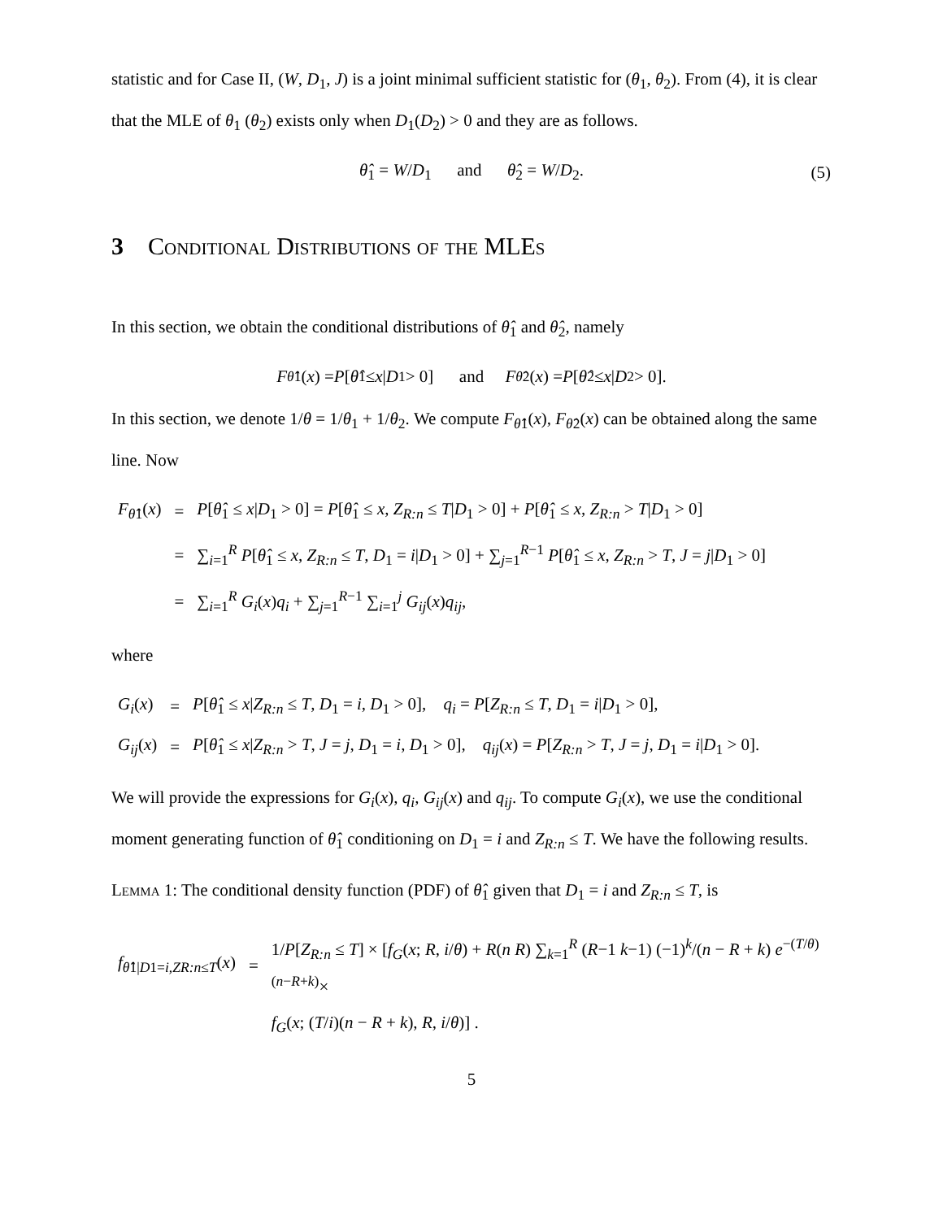statistic and for Case II, (W, D<sub>1</sub>, J) is a joint minimal sufficient statistic for (θ<sub>1</sub>, θ<sub>2</sub>). From (4), it is clear that the MLE of θ<sub>1</sub> (θ<sub>2</sub>) exists only when D<sub>1</sub>(D<sub>2</sub>) > 0 and they are as follows.
θ̂<sub>1</sub> = W/D<sub>1</sub> and θ̂<sub>2</sub> = W/D<sub>2</sub>. (5)
3 Conditional Distributions of the MLEs
In this section, we obtain the conditional distributions of θ̂<sub>1</sub> and θ̂<sub>2</sub>, namely
F<sub>θ̂1</sub>(x) = P [θ̂<sub>1</sub> ≤ x | D<sub>1</sub> > 0] and F<sub>θ̂2</sub>(x) = P [θ̂<sub>2</sub> ≤ x | D<sub>2</sub> > 0].
In this section, we denote 1/θ = 1/θ<sub>1</sub> + 1/θ<sub>2</sub>. We compute F<sub>θ̂1</sub>(x), F<sub>θ̂2</sub>(x) can be obtained along the same line. Now
| F<sub>θ̂1</sub>( x ) | = | P [ θ̂<sub>1</sub> ≤ x / D<sub>1</sub> > 0] = P [ θ̂<sub>1</sub> ≤ x , Z<sub>R:n</sub> ≤ T / D<sub>1</sub> > 0] + P [ θ̂<sub>1</sub> ≤ x , Z<sub>R:n</sub> > T / D<sub>1</sub> > 0] |
| | = | ∑<sub>i=1</sub><sup>R</sup> P [ θ̂<sub>1</sub> ≤ x , Z<sub>R:n</sub> ≤ T , D<sub>1</sub> = i / D<sub>1</sub> > 0] + ∑<sub>j=1</sub><sup>R−1</sup> P [ θ̂<sub>1</sub> ≤ x , Z<sub>R:n</sub> > T , J = j / D<sub>1</sub> > 0] |
| | = | ∑<sub>i=1</sub><sup>R</sup> G<sub>i</sub> ( x ) q<sub>i</sub> + ∑<sub>j=1</sub><sup>R−1</sup> ∑<sub>i=1</sub><sup>j</sup> G<sub>ij</sub> ( x ) q<sub>ij</sub> , |
where
| G<sub>i</sub> ( x ) | = | P [ θ̂<sub>1</sub> ≤ x / Z<sub>R:n</sub> ≤ T , D<sub>1</sub> = i , D<sub>1</sub> > 0], q<sub>i</sub> = P [ Z<sub>R:n</sub> ≤ T , D<sub>1</sub> = i / D<sub>1</sub> > 0], |
| G<sub>ij</sub> ( x ) | = | P [ θ̂<sub>1</sub> ≤ x / Z<sub>R:n</sub> > T , J = j , D<sub>1</sub> = i , D<sub>1</sub> > 0], q<sub>ij</sub> ( x ) = P [ Z<sub>R:n</sub> > T , J = j , D<sub>1</sub> = i / D<sub>1</sub> > 0]. |
We will provide the expressions for G<sub>i</sub>(x), q<sub>i</sub>, G<sub>ij</sub>(x) and q<sub>ij</sub>. To compute G<sub>i</sub>(x), we use the conditional moment generating function of θ̂<sub>1</sub> conditioning on D<sub>1</sub> = i and Z<sub>R:n</sub> ≤ T. We have the following results.
Lemma 1: The conditional density function (PDF) of θ̂<sub>1</sub> given that D<sub>1</sub> = i and Z<sub>R:n</sub> ≤ T, is
| f<sub>θ̂1/D1=i,ZR:n≤T</sub>( x ) | = | 1/ P [ Z<sub>R:n</sub> ≤ T ] × [ f<sub>G</sub> ( x ; R , i / θ ) + R ( n R ) ∑<sub>k=1</sub><sup>R</sup> ( R −1 k −1) (−1)<sup>k</sup>/( n − R + k ) e<sup>−(T/θ)(n−R+k)</sup>× |
| | | f<sub>G</sub> ( x ; ( T / i )( n − R + k ), R , i / θ )] . |
5